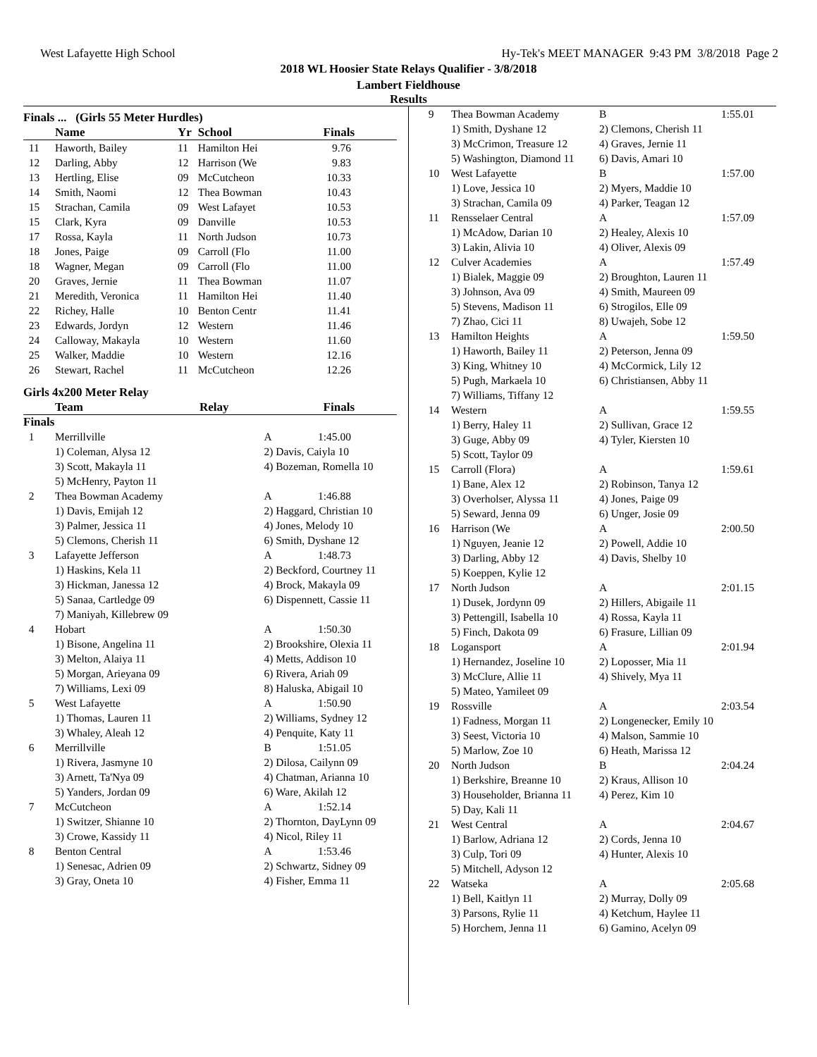West Lafayette High School Hy-Tek's MEET MANAGER 9:43 PM 3/8/2018 Page 2
2018 WL Hoosier State Relays Qualifier - 3/8/2018
Lambert Fieldhouse
Results
Finals ... (Girls 55 Meter Hurdles)
| | Name | Yr | School | Finals |
| --- | --- | --- | --- | --- |
| 11 | Haworth, Bailey | 11 | Hamilton Hei | 9.76 |
| 12 | Darling, Abby | 12 | Harrison (We | 9.83 |
| 13 | Hertling, Elise | 09 | McCutcheon | 10.33 |
| 14 | Smith, Naomi | 12 | Thea Bowman | 10.43 |
| 15 | Strachan, Camila | 09 | West Lafayet | 10.53 |
| 15 | Clark, Kyra | 09 | Danville | 10.53 |
| 17 | Rossa, Kayla | 11 | North Judson | 10.73 |
| 18 | Jones, Paige | 09 | Carroll (Flo | 11.00 |
| 18 | Wagner, Megan | 09 | Carroll (Flo | 11.00 |
| 20 | Graves, Jernie | 11 | Thea Bowman | 11.07 |
| 21 | Meredith, Veronica | 11 | Hamilton Hei | 11.40 |
| 22 | Richey, Halle | 10 | Benton Centr | 11.41 |
| 23 | Edwards, Jordyn | 12 | Western | 11.46 |
| 24 | Calloway, Makayla | 10 | Western | 11.60 |
| 25 | Walker, Maddie | 10 | Western | 12.16 |
| 26 | Stewart, Rachel | 11 | McCutcheon | 12.26 |
Girls 4x200 Meter Relay
| | Team | Relay | Finals |
| --- | --- | --- | --- |
Finals
| 1 | Merrillville | A | 1:45.00 |
| | 1) Coleman, Alysa 12 | 2) Davis, Caiyla 10 | |
| | 3) Scott, Makayla 11 | 4) Bozeman, Romella 10 | |
| | 5) McHenry, Payton 11 | | |
| 2 | Thea Bowman Academy | A | 1:46.88 |
| | 1) Davis, Emijah 12 | 2) Haggard, Christian 10 | |
| | 3) Palmer, Jessica 11 | 4) Jones, Melody 10 | |
| | 5) Clemons, Cherish 11 | 6) Smith, Dyshane 12 | |
| 3 | Lafayette Jefferson | A | 1:48.73 |
| | 1) Haskins, Kela 11 | 2) Beckford, Courtney 11 | |
| | 3) Hickman, Janessa 12 | 4) Brock, Makayla 09 | |
| | 5) Sanaa, Cartledge 09 | 6) Dispennett, Cassie 11 | |
| | 7) Maniyah, Killebrew 09 | | |
| 4 | Hobart | A | 1:50.30 |
| | 1) Bisone, Angelina 11 | 2) Brookshire, Olexia 11 | |
| | 3) Melton, Alaiya 11 | 4) Metts, Addison 10 | |
| | 5) Morgan, Arieyana 09 | 6) Rivera, Ariah 09 | |
| | 7) Williams, Lexi 09 | 8) Haluska, Abigail 10 | |
| 5 | West Lafayette | A | 1:50.90 |
| | 1) Thomas, Lauren 11 | 2) Williams, Sydney 12 | |
| | 3) Whaley, Aleah 12 | 4) Penquite, Katy 11 | |
| 6 | Merrillville | B | 1:51.05 |
| | 1) Rivera, Jasmyne 10 | 2) Dilosa, Cailynn 09 | |
| | 3) Arnett, Ta'Nya 09 | 4) Chatman, Arianna 10 | |
| | 5) Yanders, Jordan 09 | 6) Ware, Akilah 12 | |
| 7 | McCutcheon | A | 1:52.14 |
| | 1) Switzer, Shianne 10 | 2) Thornton, DayLynn 09 | |
| | 3) Crowe, Kassidy 11 | 4) Nicol, Riley 11 | |
| 8 | Benton Central | A | 1:53.46 |
| | 1) Senesac, Adrien 09 | 2) Schwartz, Sidney 09 | |
| | 3) Gray, Oneta 10 | 4) Fisher, Emma 11 | |
| 9 | Thea Bowman Academy | B | 1:55.01 |
| | 1) Smith, Dyshane 12 | 2) Clemons, Cherish 11 | |
| | 3) McCrimon, Treasure 12 | 4) Graves, Jernie 11 | |
| | 5) Washington, Diamond 11 | 6) Davis, Amari 10 | |
| 10 | West Lafayette | B | 1:57.00 |
| | 1) Love, Jessica 10 | 2) Myers, Maddie 10 | |
| | 3) Strachan, Camila 09 | 4) Parker, Teagan 12 | |
| 11 | Rensselaer Central | A | 1:57.09 |
| | 1) McAdow, Darian 10 | 2) Healey, Alexis 10 | |
| | 3) Lakin, Alivia 10 | 4) Oliver, Alexis 09 | |
| 12 | Culver Academies | A | 1:57.49 |
| | 1) Bialek, Maggie 09 | 2) Broughton, Lauren 11 | |
| | 3) Johnson, Ava 09 | 4) Smith, Maureen 09 | |
| | 5) Stevens, Madison 11 | 6) Strogilos, Elle 09 | |
| | 7) Zhao, Cici 11 | 8) Uwajeh, Sobe 12 | |
| 13 | Hamilton Heights | A | 1:59.50 |
| | 1) Haworth, Bailey 11 | 2) Peterson, Jenna 09 | |
| | 3) King, Whitney 10 | 4) McCormick, Lily 12 | |
| | 5) Pugh, Markaela 10 | 6) Christiansen, Abby 11 | |
| | 7) Williams, Tiffany 12 | | |
| 14 | Western | A | 1:59.55 |
| | 1) Berry, Haley 11 | 2) Sullivan, Grace 12 | |
| | 3) Guge, Abby 09 | 4) Tyler, Kiersten 10 | |
| | 5) Scott, Taylor 09 | | |
| 15 | Carroll (Flora) | A | 1:59.61 |
| | 1) Bane, Alex 12 | 2) Robinson, Tanya 12 | |
| | 3) Overholser, Alyssa 11 | 4) Jones, Paige 09 | |
| | 5) Seward, Jenna 09 | 6) Unger, Josie 09 | |
| 16 | Harrison (We | A | 2:00.50 |
| | 1) Nguyen, Jeanie 12 | 2) Powell, Addie 10 | |
| | 3) Darling, Abby 12 | 4) Davis, Shelby 10 | |
| | 5) Koeppen, Kylie 12 | | |
| 17 | North Judson | A | 2:01.15 |
| | 1) Dusek, Jordynn 09 | 2) Hillers, Abigaile 11 | |
| | 3) Pettengill, Isabella 10 | 4) Rossa, Kayla 11 | |
| | 5) Finch, Dakota 09 | 6) Frasure, Lillian 09 | |
| 18 | Logansport | A | 2:01.94 |
| | 1) Hernandez, Joseline 10 | 2) Loposser, Mia 11 | |
| | 3) McClure, Allie 11 | 4) Shively, Mya 11 | |
| | 5) Mateo, Yamileet 09 | | |
| 19 | Rossville | A | 2:03.54 |
| | 1) Fadness, Morgan 11 | 2) Longenecker, Emily 10 | |
| | 3) Seest, Victoria 10 | 4) Malson, Sammie 10 | |
| | 5) Marlow, Zoe 10 | 6) Heath, Marissa 12 | |
| 20 | North Judson | B | 2:04.24 |
| | 1) Berkshire, Breanne 10 | 2) Kraus, Allison 10 | |
| | 3) Householder, Brianna 11 | 4) Perez, Kim 10 | |
| | 5) Day, Kali 11 | | |
| 21 | West Central | A | 2:04.67 |
| | 1) Barlow, Adriana 12 | 2) Cords, Jenna 10 | |
| | 3) Culp, Tori 09 | 4) Hunter, Alexis 10 | |
| | 5) Mitchell, Adyson 12 | | |
| 22 | Watseka | A | 2:05.68 |
| | 1) Bell, Kaitlyn 11 | 2) Murray, Dolly 09 | |
| | 3) Parsons, Rylie 11 | 4) Ketchum, Haylee 11 | |
| | 5) Horchem, Jenna 11 | 6) Gamino, Acelyn 09 | |